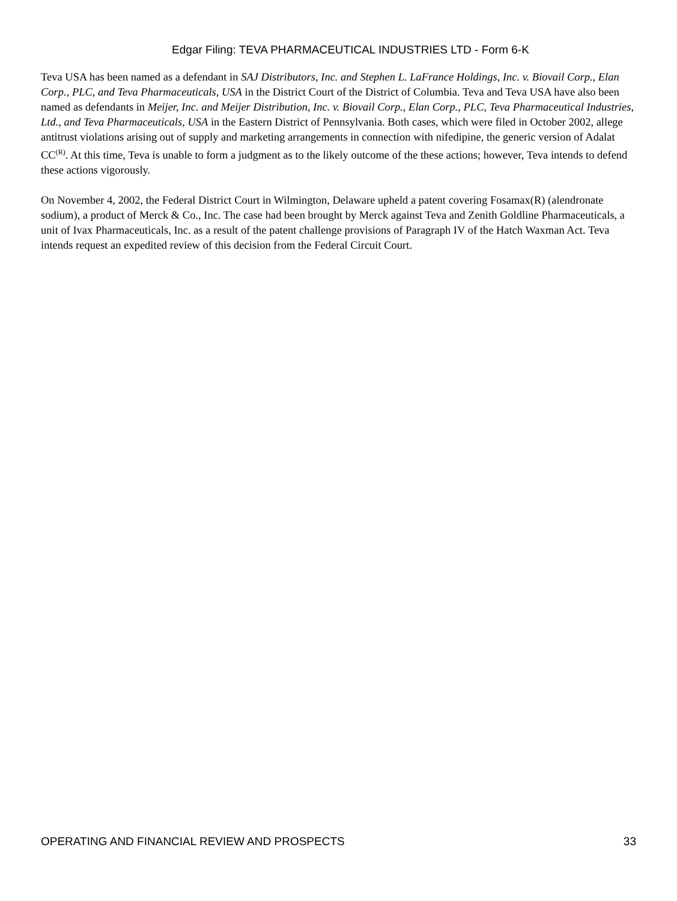Edgar Filing: TEVA PHARMACEUTICAL INDUSTRIES LTD - Form 6-K
Teva USA has been named as a defendant in SAJ Distributors, Inc. and Stephen L. LaFrance Holdings, Inc. v. Biovail Corp., Elan Corp., PLC, and Teva Pharmaceuticals, USA in the District Court of the District of Columbia. Teva and Teva USA have also been named as defendants in Meijer, Inc. and Meijer Distribution, Inc. v. Biovail Corp., Elan Corp., PLC, Teva Pharmaceutical Industries, Ltd., and Teva Pharmaceuticals, USA in the Eastern District of Pennsylvania. Both cases, which were filed in October 2002, allege antitrust violations arising out of supply and marketing arrangements in connection with nifedipine, the generic version of Adalat CC<sup>(R)</sup>. At this time, Teva is unable to form a judgment as to the likely outcome of the these actions; however, Teva intends to defend these actions vigorously.
On November 4, 2002, the Federal District Court in Wilmington, Delaware upheld a patent covering Fosamax(R) (alendronate sodium), a product of Merck & Co., Inc. The case had been brought by Merck against Teva and Zenith Goldline Pharmaceuticals, a unit of Ivax Pharmaceuticals, Inc. as a result of the patent challenge provisions of Paragraph IV of the Hatch Waxman Act. Teva intends request an expedited review of this decision from the Federal Circuit Court.
OPERATING AND FINANCIAL REVIEW AND PROSPECTS 33